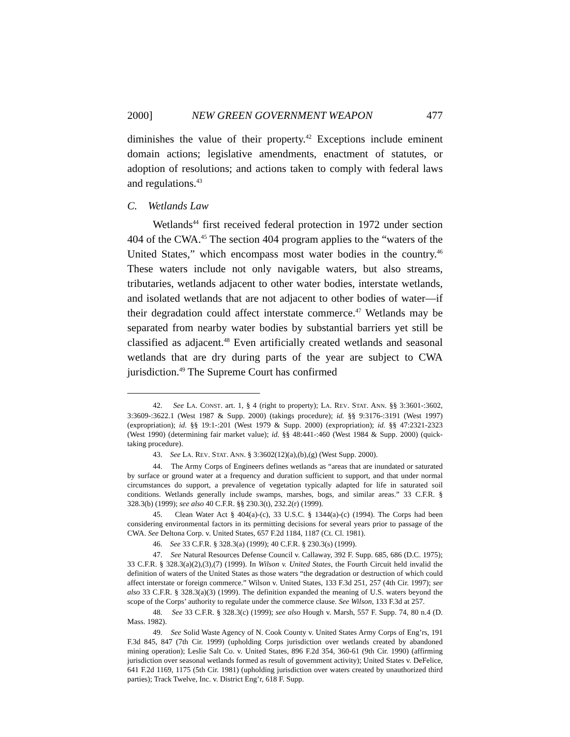2000] NEW GREEN GOVERNMENT WEAPON 477
diminishes the value of their property.<sup>42</sup> Exceptions include eminent domain actions; legislative amendments, enactment of statutes, or adoption of resolutions; and actions taken to comply with federal laws and regulations.<sup>43</sup>
C. Wetlands Law
Wetlands<sup>44</sup> first received federal protection in 1972 under section 404 of the CWA.<sup>45</sup> The section 404 program applies to the “waters of the United States,” which encompass most water bodies in the country.<sup>46</sup> These waters include not only navigable waters, but also streams, tributaries, wetlands adjacent to other water bodies, interstate wetlands, and isolated wetlands that are not adjacent to other bodies of water—if their degradation could affect interstate commerce.<sup>47</sup> Wetlands may be separated from nearby water bodies by substantial barriers yet still be classified as adjacent.<sup>48</sup> Even artificially created wetlands and seasonal wetlands that are dry during parts of the year are subject to CWA jurisdiction.<sup>49</sup> The Supreme Court has confirmed
42. See LA. CONST. art. 1, § 4 (right to property); LA. REV. STAT. ANN. §§ 3:3601-:3602, 3:3609-:3622.1 (West 1987 & Supp. 2000) (takings procedure); id. §§ 9:3176-:3191 (West 1997) (expropriation); id. §§ 19:1-:201 (West 1979 & Supp. 2000) (expropriation); id. §§ 47:2321-2323 (West 1990) (determining fair market value); id. §§ 48:441-:460 (West 1984 & Supp. 2000) (quick-taking procedure).
43. See LA. REV. STAT. ANN. § 3:3602(12)(a),(b),(g) (West Supp. 2000).
44. The Army Corps of Engineers defines wetlands as “areas that are inundated or saturated by surface or ground water at a frequency and duration sufficient to support, and that under normal circumstances do support, a prevalence of vegetation typically adapted for life in saturated soil conditions. Wetlands generally include swamps, marshes, bogs, and similar areas.” 33 C.F.R. § 328.3(b) (1999); see also 40 C.F.R. §§ 230.3(t), 232.2(r) (1999).
45. Clean Water Act § 404(a)-(c), 33 U.S.C. § 1344(a)-(c) (1994). The Corps had been considering environmental factors in its permitting decisions for several years prior to passage of the CWA. See Deltona Corp. v. United States, 657 F.2d 1184, 1187 (Ct. Cl. 1981).
46. See 33 C.F.R. § 328.3(a) (1999); 40 C.F.R. § 230.3(s) (1999).
47. See Natural Resources Defense Council v. Callaway, 392 F. Supp. 685, 686 (D.C. 1975); 33 C.F.R. § 328.3(a)(2),(3),(7) (1999). In Wilson v. United States, the Fourth Circuit held invalid the definition of waters of the United States as those waters “the degradation or destruction of which could affect interstate or foreign commerce.” Wilson v. United States, 133 F.3d 251, 257 (4th Cir. 1997); see also 33 C.F.R. § 328.3(a)(3) (1999). The definition expanded the meaning of U.S. waters beyond the scope of the Corps’ authority to regulate under the commerce clause. See Wilson, 133 F.3d at 257.
48. See 33 C.F.R. § 328.3(c) (1999); see also Hough v. Marsh, 557 F. Supp. 74, 80 n.4 (D. Mass. 1982).
49. See Solid Waste Agency of N. Cook County v. United States Army Corps of Eng’rs, 191 F.3d 845, 847 (7th Cir. 1999) (upholding Corps jurisdiction over wetlands created by abandoned mining operation); Leslie Salt Co. v. United States, 896 F.2d 354, 360-61 (9th Cir. 1990) (affirming jurisdiction over seasonal wetlands formed as result of government activity); United States v. DeFelice, 641 F.2d 1169, 1175 (5th Cir. 1981) (upholding jurisdiction over waters created by unauthorized third parties); Track Twelve, Inc. v. District Eng’r, 618 F. Supp.